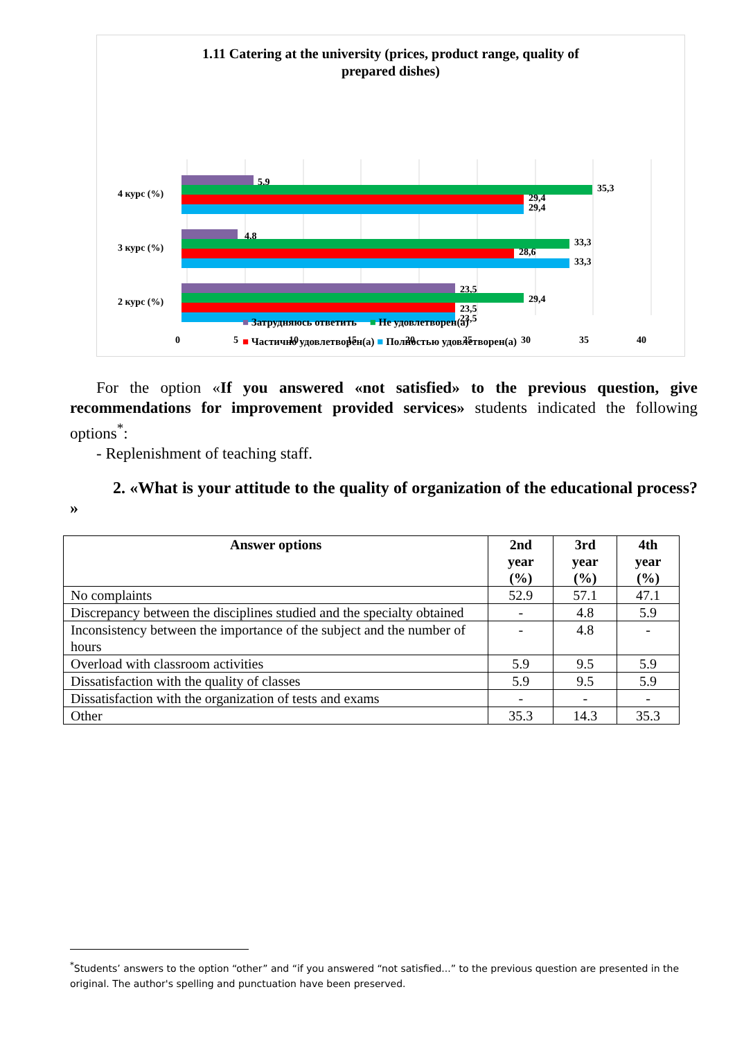1.11 Catering at the university (prices, product range, quality of
prepared dishes)
4 курс (%)
3 курс (%)
2 курс (%)
5,9
35,3
29,4
29,4
4,8
33,3
28,6
33,3
23,5
29,4
23,5
23,5
0
5
10
15
20
25
30
35
40
■ Затрудняюсь ответить ■ Не удовлетворен(а)
■ Частично удовлетворен(а) ■ Полностью удовлетворен(а)
For the option «If you answered «not satisfied» to the previous question, give recommendations for improvement provided services» students indicated the following options<sup>*</sup>:
- Replenishment of teaching staff.
2. «What is your attitude to the quality of organization of the educational process? »
| Answer options | 2nd year (%) | 3rd year (%) | 4th year (%) |
| --- | --- | --- | --- |
| No complaints | 52.9 | 57.1 | 47.1 |
| Discrepancy between the disciplines studied and the specialty obtained | - | 4.8 | 5.9 |
| Inconsistency between the importance of the subject and the number of hours | - | 4.8 | - |
| Overload with classroom activities | 5.9 | 9.5 | 5.9 |
| Dissatisfaction with the quality of classes | 5.9 | 9.5 | 5.9 |
| Dissatisfaction with the organization of tests and exams | - | - | - |
| Other | 35.3 | 14.3 | 35.3 |
<sup>*</sup> Students’ answers to the option “other” and “if you answered “not satisfied...” to the previous question are presented in the original. The author's spelling and punctuation have been preserved.